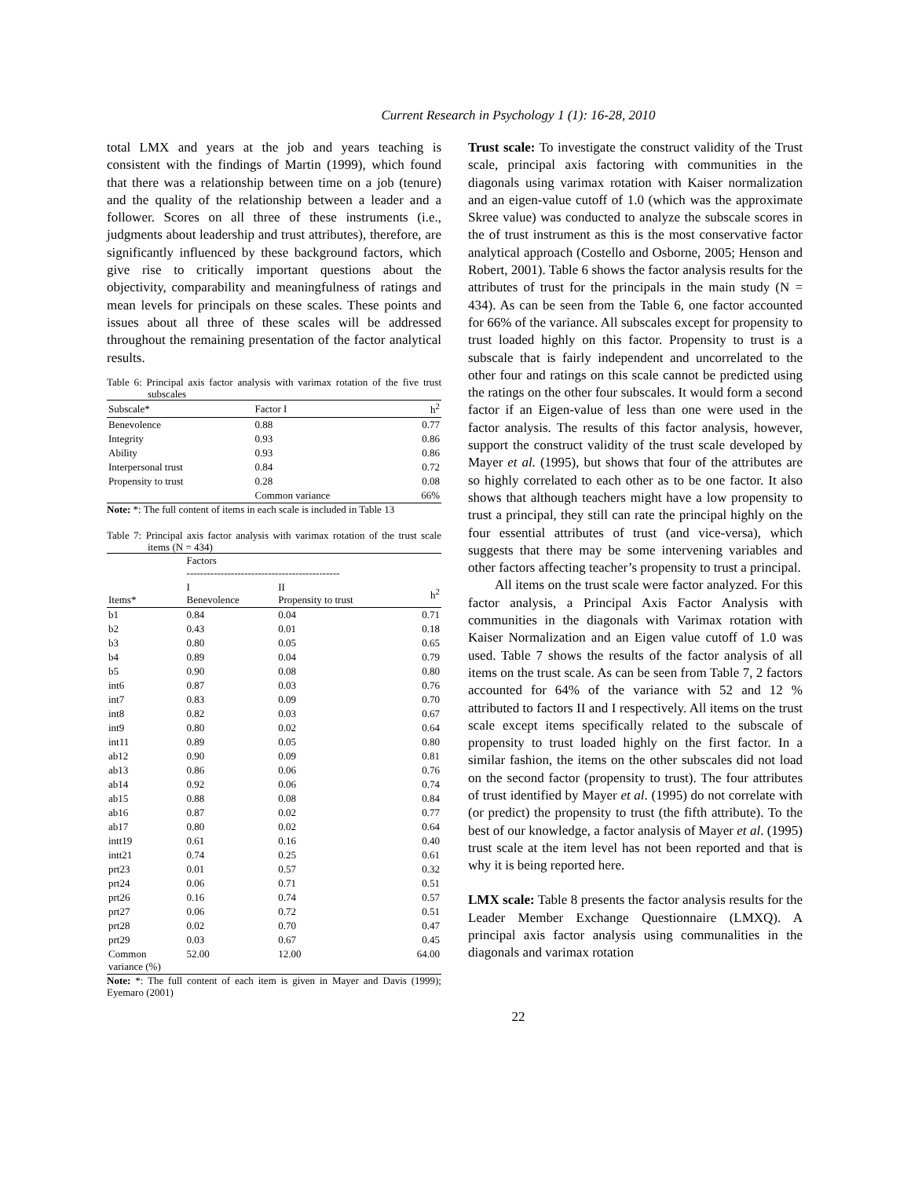Current Research in Psychology 1 (1): 16-28, 2010
total LMX and years at the job and years teaching is consistent with the findings of Martin (1999), which found that there was a relationship between time on a job (tenure) and the quality of the relationship between a leader and a follower. Scores on all three of these instruments (i.e., judgments about leadership and trust attributes), therefore, are significantly influenced by these background factors, which give rise to critically important questions about the objectivity, comparability and meaningfulness of ratings and mean levels for principals on these scales. These points and issues about all three of these scales will be addressed throughout the remaining presentation of the factor analytical results.
Table 6: Principal axis factor analysis with varimax rotation of the five trust subscales
| Subscale* | Factor I | h<sup>2</sup> |
| --- | --- | --- |
| Benevolence | 0.88 | 0.77 |
| Integrity | 0.93 | 0.86 |
| Ability | 0.93 | 0.86 |
| Interpersonal trust | 0.84 | 0.72 |
| Propensity to trust | 0.28 | 0.08 |
| | Common variance | 66% |
Note: *: The full content of items in each scale is included in Table 13
Table 7: Principal axis factor analysis with varimax rotation of the trust scale items (N = 434)
| | Factors --------------------------------------------- | | |
| Items* | I Benevolence | II Propensity to trust | h<sup>2</sup> |
| b1 | 0.84 | 0.04 | 0.71 |
| b2 | 0.43 | 0.01 | 0.18 |
| b3 | 0.80 | 0.05 | 0.65 |
| b4 | 0.89 | 0.04 | 0.79 |
| b5 | 0.90 | 0.08 | 0.80 |
| int6 | 0.87 | 0.03 | 0.76 |
| int7 | 0.83 | 0.09 | 0.70 |
| int8 | 0.82 | 0.03 | 0.67 |
| int9 | 0.80 | 0.02 | 0.64 |
| int11 | 0.89 | 0.05 | 0.80 |
| ab12 | 0.90 | 0.09 | 0.81 |
| ab13 | 0.86 | 0.06 | 0.76 |
| ab14 | 0.92 | 0.06 | 0.74 |
| ab15 | 0.88 | 0.08 | 0.84 |
| ab16 | 0.87 | 0.02 | 0.77 |
| ab17 | 0.80 | 0.02 | 0.64 |
| intt19 | 0.61 | 0.16 | 0.40 |
| intt21 | 0.74 | 0.25 | 0.61 |
| prt23 | 0.01 | 0.57 | 0.32 |
| prt24 | 0.06 | 0.71 | 0.51 |
| prt26 | 0.16 | 0.74 | 0.57 |
| prt27 | 0.06 | 0.72 | 0.51 |
| prt28 | 0.02 | 0.70 | 0.47 |
| prt29 | 0.03 | 0.67 | 0.45 |
| Common variance (%) | 52.00 | 12.00 | 64.00 |
Note: *: The full content of each item is given in Mayer and Davis (1999); Eyemaro (2001)
Trust scale: To investigate the construct validity of the Trust scale, principal axis factoring with communities in the diagonals using varimax rotation with Kaiser normalization and an eigen-value cutoff of 1.0 (which was the approximate Skree value) was conducted to analyze the subscale scores in the of trust instrument as this is the most conservative factor analytical approach (Costello and Osborne, 2005; Henson and Robert, 2001). Table 6 shows the factor analysis results for the attributes of trust for the principals in the main study (N = 434). As can be seen from the Table 6, one factor accounted for 66% of the variance. All subscales except for propensity to trust loaded highly on this factor. Propensity to trust is a subscale that is fairly independent and uncorrelated to the other four and ratings on this scale cannot be predicted using the ratings on the other four subscales. It would form a second factor if an Eigen-value of less than one were used in the factor analysis. The results of this factor analysis, however, support the construct validity of the trust scale developed by Mayer et al. (1995), but shows that four of the attributes are so highly correlated to each other as to be one factor. It also shows that although teachers might have a low propensity to trust a principal, they still can rate the principal highly on the four essential attributes of trust (and vice-versa), which suggests that there may be some intervening variables and other factors affecting teacher’s propensity to trust a principal.
All items on the trust scale were factor analyzed. For this factor analysis, a Principal Axis Factor Analysis with communities in the diagonals with Varimax rotation with Kaiser Normalization and an Eigen value cutoff of 1.0 was used. Table 7 shows the results of the factor analysis of all items on the trust scale. As can be seen from Table 7, 2 factors accounted for 64% of the variance with 52 and 12 % attributed to factors II and I respectively. All items on the trust scale except items specifically related to the subscale of propensity to trust loaded highly on the first factor. In a similar fashion, the items on the other subscales did not load on the second factor (propensity to trust). The four attributes of trust identified by Mayer et al. (1995) do not correlate with (or predict) the propensity to trust (the fifth attribute). To the best of our knowledge, a factor analysis of Mayer et al. (1995) trust scale at the item level has not been reported and that is why it is being reported here.
LMX scale: Table 8 presents the factor analysis results for the Leader Member Exchange Questionnaire (LMXQ). A principal axis factor analysis using communalities in the diagonals and varimax rotation
22